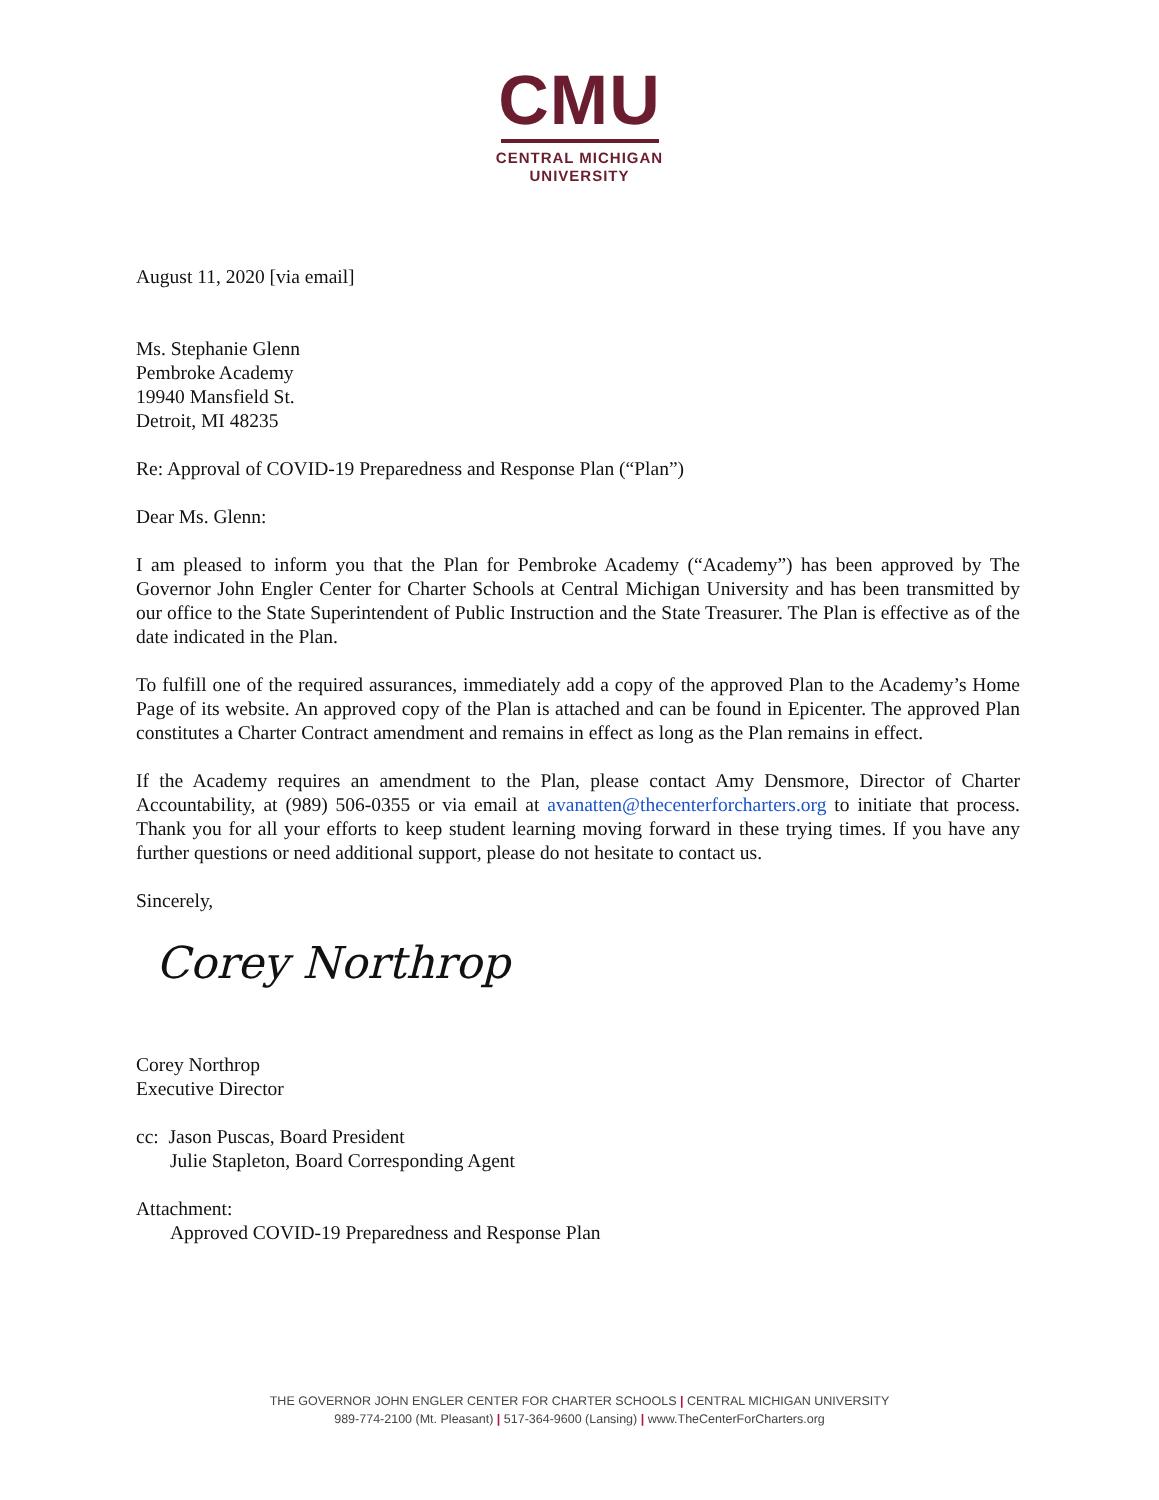CMU
CENTRAL MICHIGAN
UNIVERSITY
August 11, 2020 [via email]
Ms. Stephanie Glenn
Pembroke Academy
19940 Mansfield St.
Detroit, MI 48235
Re: Approval of COVID-19 Preparedness and Response Plan (“Plan”)
Dear Ms. Glenn:
I am pleased to inform you that the Plan for Pembroke Academy (“Academy”) has been approved by The Governor John Engler Center for Charter Schools at Central Michigan University and has been transmitted by our office to the State Superintendent of Public Instruction and the State Treasurer. The Plan is effective as of the date indicated in the Plan.
To fulfill one of the required assurances, immediately add a copy of the approved Plan to the Academy’s Home Page of its website. An approved copy of the Plan is attached and can be found in Epicenter. The approved Plan constitutes a Charter Contract amendment and remains in effect as long as the Plan remains in effect.
If the Academy requires an amendment to the Plan, please contact Amy Densmore, Director of Charter Accountability, at (989) 506-0355 or via email at avanatten@thecenterforcharters.org to initiate that process. Thank you for all your efforts to keep student learning moving forward in these trying times. If you have any further questions or need additional support, please do not hesitate to contact us.
Sincerely,
Corey Northrop
Corey Northrop
Executive Director
cc: Jason Puscas, Board President
Julie Stapleton, Board Corresponding Agent
Attachment:
Approved COVID-19 Preparedness and Response Plan
THE GOVERNOR JOHN ENGLER CENTER FOR CHARTER SCHOOLS | CENTRAL MICHIGAN UNIVERSITY
989-774-2100 (Mt. Pleasant) | 517-364-9600 (Lansing) | www.TheCenterForCharters.org